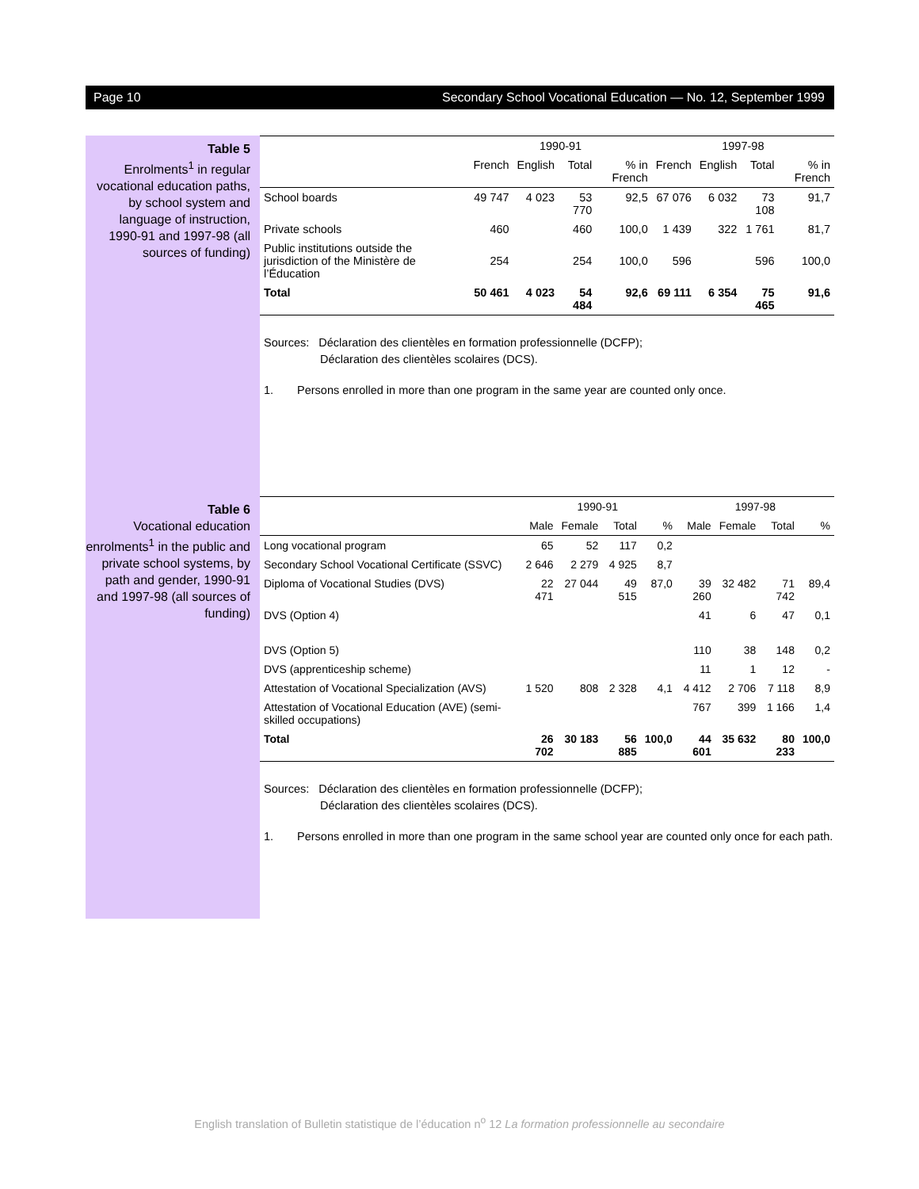Page 10 Secondary School Vocational Education — No. 12, September 1999
Table 5
Enrolments<sup>1</sup> in regular vocational education paths, by school system and language of instruction, 1990-91 and 1997-98 (all sources of funding)
| | 1990-91 | | | | 1997-98 | | | |
| --- | --- | --- | --- | --- | --- | --- | --- | --- |
| | French | English | Total | % in French | French | English | Total | % in French |
| School boards | 49 747 | 4 023 | 53 770 | 92,5 | 67 076 | 6 032 | 73 108 | 91,7 |
| Private schools | 460 | | 460 | 100,0 | 1 439 | 322 | 1 761 | 81,7 |
| Public institutions outside the jurisdiction of the Ministère de l’Éducation | 254 | | 254 | 100,0 | 596 | | 596 | 100,0 |
| Total | 50 461 | 4 023 | 54 484 | 92,6 | 69 111 | 6 354 | 75 465 | 91,6 |
Sources: Déclaration des clientèles en formation professionnelle (DCFP);
Déclaration des clientèles scolaires (DCS).
1. Persons enrolled in more than one program in the same year are counted only once.
Table 6
Vocational education enrolments<sup>1</sup> in the public and private school systems, by path and gender, 1990-91 and 1997-98 (all sources of funding)
| | 1990-91 | | | | 1997-98 | | | |
| --- | --- | --- | --- | --- | --- | --- | --- | --- |
| | Male | Female | Total | % | Male | Female | Total | % |
| Long vocational program | 65 | 52 | 117 | 0,2 | | | | |
| Secondary School Vocational Certificate (SSVC) | 2 646 | 2 279 | 4 925 | 8,7 | | | | |
| Diploma of Vocational Studies (DVS) | 22 471 | 27 044 | 49 515 | 87,0 | 39 260 | 32 482 | 71 742 | 89,4 |
| DVS (Option 4) | | | | | 41 | 6 | 47 | 0,1 |
| DVS (Option 5) | | | | | 110 | 38 | 148 | 0,2 |
| DVS (apprenticeship scheme) | | | | | 11 | 1 | 12 | - |
| Attestation of Vocational Specialization (AVS) | 1 520 | 808 | 2 328 | 4,1 | 4 412 | 2 706 | 7 118 | 8,9 |
| Attestation of Vocational Education (AVE) (semi-skilled occupations) | | | | | 767 | 399 | 1 166 | 1,4 |
| Total | 26 702 | 30 183 | 56 885 | 100,0 | 44 601 | 35 632 | 80 233 | 100,0 |
Sources: Déclaration des clientèles en formation professionnelle (DCFP);
Déclaration des clientèles scolaires (DCS).
1. Persons enrolled in more than one program in the same school year are counted only once for each path.
English translation of Bulletin statistique de l’éducation n<sup>o</sup> 12 La formation professionnelle au secondaire